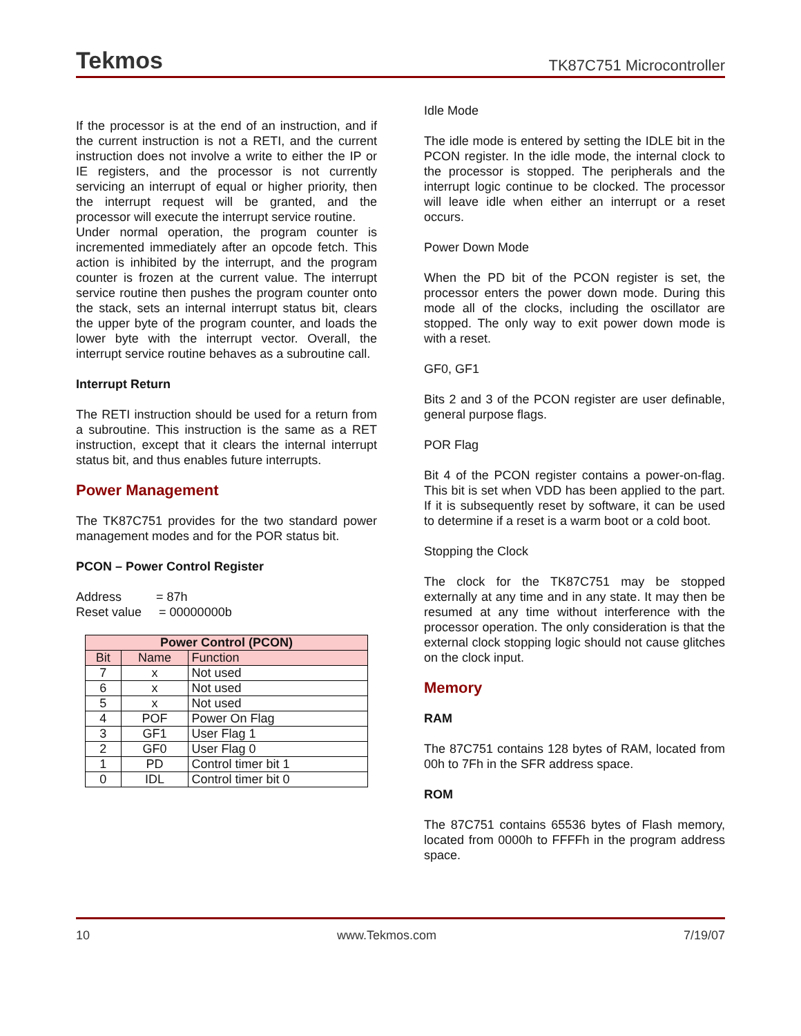Tekmos TK87C751 Microcontroller
If the processor is at the end of an instruction, and if the current instruction is not a RETI, and the current instruction does not involve a write to either the IP or IE registers, and the processor is not currently servicing an interrupt of equal or higher priority, then the interrupt request will be granted, and the processor will execute the interrupt service routine.
Under normal operation, the program counter is incremented immediately after an opcode fetch. This action is inhibited by the interrupt, and the program counter is frozen at the current value. The interrupt service routine then pushes the program counter onto the stack, sets an internal interrupt status bit, clears the upper byte of the program counter, and loads the lower byte with the interrupt vector. Overall, the interrupt service routine behaves as a subroutine call.
Interrupt Return
The RETI instruction should be used for a return from a subroutine. This instruction is the same as a RET instruction, except that it clears the internal interrupt status bit, and thus enables future interrupts.
Power Management
The TK87C751 provides for the two standard power management modes and for the POR status bit.
PCON – Power Control Register
Address = 87h
Reset value = 00000000b
| Power Control (PCON) | | |
| --- | --- | --- |
| Bit | Name | Function |
| 7 | x | Not used |
| 6 | x | Not used |
| 5 | x | Not used |
| 4 | POF | Power On Flag |
| 3 | GF1 | User Flag 1 |
| 2 | GF0 | User Flag 0 |
| 1 | PD | Control timer bit 1 |
| 0 | IDL | Control timer bit 0 |
Idle Mode
The idle mode is entered by setting the IDLE bit in the PCON register. In the idle mode, the internal clock to the processor is stopped. The peripherals and the interrupt logic continue to be clocked. The processor will leave idle when either an interrupt or a reset occurs.
Power Down Mode
When the PD bit of the PCON register is set, the processor enters the power down mode. During this mode all of the clocks, including the oscillator are stopped. The only way to exit power down mode is with a reset.
GF0, GF1
Bits 2 and 3 of the PCON register are user definable, general purpose flags.
POR Flag
Bit 4 of the PCON register contains a power-on-flag. This bit is set when VDD has been applied to the part. If it is subsequently reset by software, it can be used to determine if a reset is a warm boot or a cold boot.
Stopping the Clock
The clock for the TK87C751 may be stopped externally at any time and in any state. It may then be resumed at any time without interference with the processor operation. The only consideration is that the external clock stopping logic should not cause glitches on the clock input.
Memory
RAM
The 87C751 contains 128 bytes of RAM, located from 00h to 7Fh in the SFR address space.
ROM
The 87C751 contains 65536 bytes of Flash memory, located from 0000h to FFFFh in the program address space.
10 www.Tekmos.com 7/19/07